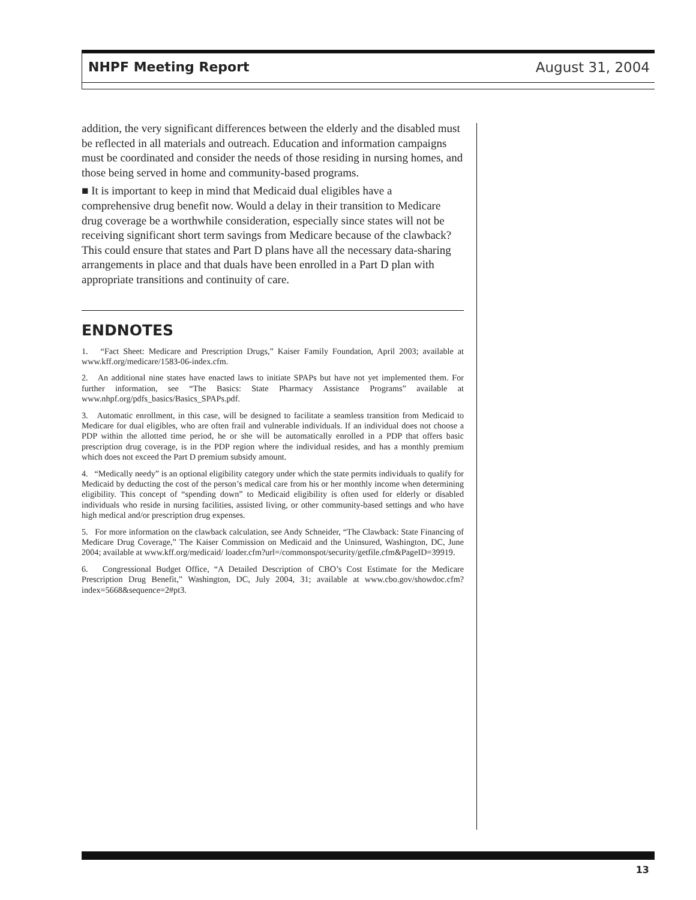NHPF Meeting Report August 31, 2004
addition, the very significant differences between the elderly and the disabled must be reflected in all materials and outreach. Education and information campaigns must be coordinated and consider the needs of those residing in nursing homes, and those being served in home and community-based programs.
■ It is important to keep in mind that Medicaid dual eligibles have a comprehensive drug benefit now. Would a delay in their transition to Medicare drug coverage be a worthwhile consideration, especially since states will not be receiving significant short term savings from Medicare because of the clawback? This could ensure that states and Part D plans have all the necessary data-sharing arrangements in place and that duals have been enrolled in a Part D plan with appropriate transitions and continuity of care.
ENDNOTES
1. “Fact Sheet: Medicare and Prescription Drugs,” Kaiser Family Foundation, April 2003; available at www.kff.org/medicare/1583-06-index.cfm.
2. An additional nine states have enacted laws to initiate SPAPs but have not yet implemented them. For further information, see “The Basics: State Pharmacy Assistance Programs” available at www.nhpf.org/pdfs_basics/Basics_SPAPs.pdf.
3. Automatic enrollment, in this case, will be designed to facilitate a seamless transition from Medicaid to Medicare for dual eligibles, who are often frail and vulnerable individuals. If an individual does not choose a PDP within the allotted time period, he or she will be automatically enrolled in a PDP that offers basic prescription drug coverage, is in the PDP region where the individual resides, and has a monthly premium which does not exceed the Part D premium subsidy amount.
4. “Medically needy” is an optional eligibility category under which the state permits individuals to qualify for Medicaid by deducting the cost of the person’s medical care from his or her monthly income when determining eligibility. This concept of “spending down” to Medicaid eligibility is often used for elderly or disabled individuals who reside in nursing facilities, assisted living, or other community-based settings and who have high medical and/or prescription drug expenses.
5. For more information on the clawback calculation, see Andy Schneider, “The Clawback: State Financing of Medicare Drug Coverage,” The Kaiser Commission on Medicaid and the Uninsured, Washington, DC, June 2004; available at www.kff.org/medicaid/ loader.cfm?url=/commonspot/security/getfile.cfm&PageID=39919.
6. Congressional Budget Office, “A Detailed Description of CBO’s Cost Estimate for the Medicare Prescription Drug Benefit,” Washington, DC, July 2004, 31; available at www.cbo.gov/showdoc.cfm?index=5668&sequence=2#pt3.
13